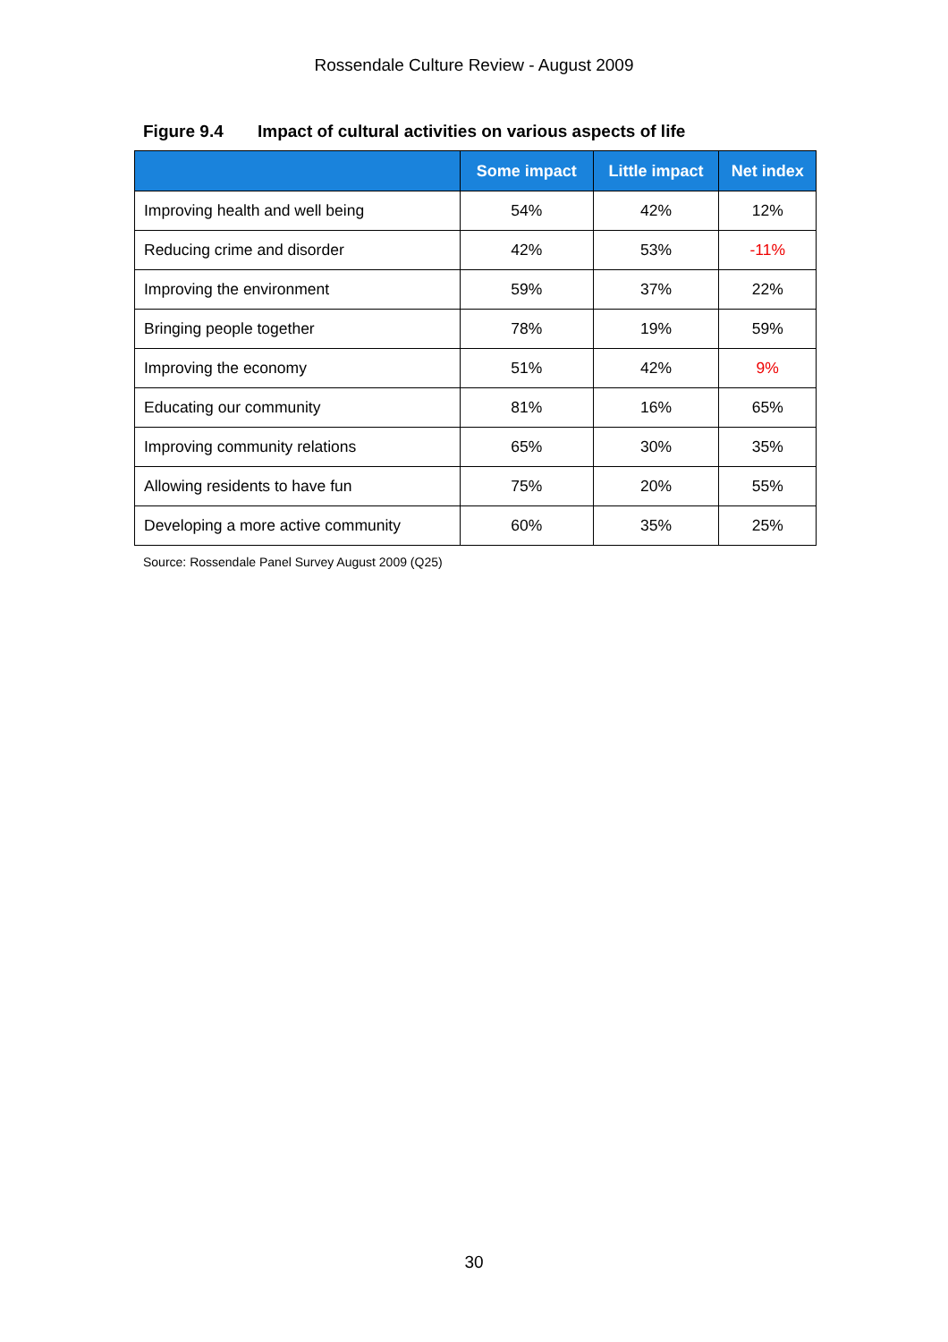Rossendale Culture Review - August 2009
Figure 9.4 Impact of cultural activities on various aspects of life
| | Some impact | Little impact | Net index |
| --- | --- | --- | --- |
| Improving health and well being | 54% | 42% | 12% |
| Reducing crime and disorder | 42% | 53% | -11% |
| Improving the environment | 59% | 37% | 22% |
| Bringing people together | 78% | 19% | 59% |
| Improving the economy | 51% | 42% | 9% |
| Educating our community | 81% | 16% | 65% |
| Improving community relations | 65% | 30% | 35% |
| Allowing residents to have fun | 75% | 20% | 55% |
| Developing a more active community | 60% | 35% | 25% |
Source: Rossendale Panel Survey August 2009 (Q25)
30